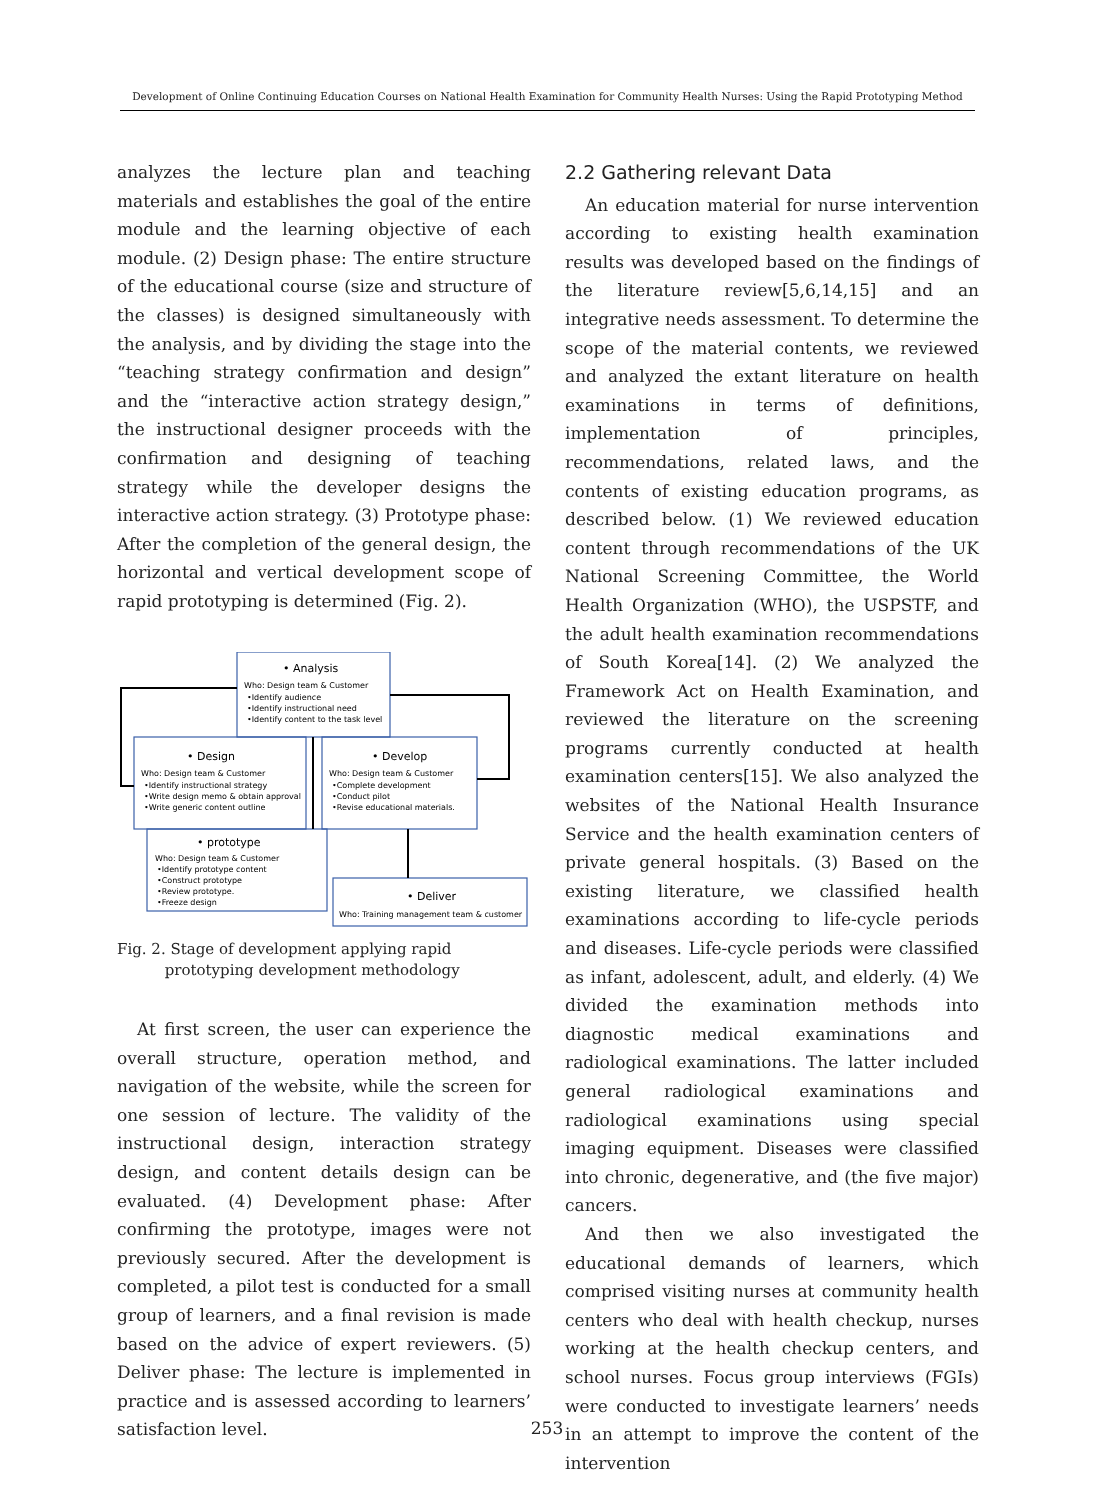Development of Online Continuing Education Courses on National Health Examination for Community Health Nurses: Using the Rapid Prototyping Method
analyzes the lecture plan and teaching materials and establishes the goal of the entire module and the learning objective of each module. (2) Design phase: The entire structure of the educational course (size and structure of the classes) is designed simultaneously with the analysis, and by dividing the stage into the “teaching strategy confirmation and design” and the “interactive action strategy design,” the instructional designer proceeds with the confirmation and designing of teaching strategy while the developer designs the interactive action strategy. (3) Prototype phase: After the completion of the general design, the horizontal and vertical development scope of rapid prototyping is determined (Fig. 2).
• Analysis
Who: Design team & Customer
•Identify audience
•Identify instructional need
•Identify content to the task level
• Design
Who: Design team & Customer
•Identify instructional strategy
•Write design memo & obtain approval
•Write generic content outline
• Develop
Who: Design team & Customer
•Complete development
•Conduct pilot
•Revise educational materials.
• prototype
Who: Design team & Customer
•Identify prototype content
•Construct prototype
•Review prototype.
•Freeze design
• Deliver
Who: Training management team & customer
Fig. 2. Stage of development applying rapid
prototyping development methodology
At first screen, the user can experience the overall structure, operation method, and navigation of the website, while the screen for one session of lecture. The validity of the instructional design, interaction strategy design, and content details design can be evaluated. (4) Development phase: After confirming the prototype, images were not previously secured. After the development is completed, a pilot test is conducted for a small group of learners, and a final revision is made based on the advice of expert reviewers. (5) Deliver phase: The lecture is implemented in practice and is assessed according to learners’ satisfaction level.
2.2 Gathering relevant Data
An education material for nurse intervention according to existing health examination results was developed based on the findings of the literature review[5,6,14,15] and an integrative needs assessment. To determine the scope of the material contents, we reviewed and analyzed the extant literature on health examinations in terms of definitions, implementation of principles, recommendations, related laws, and the contents of existing education programs, as described below. (1) We reviewed education content through recommendations of the UK National Screening Committee, the World Health Organization (WHO), the USPSTF, and the adult health examination recommendations of South Korea[14]. (2) We analyzed the Framework Act on Health Examination, and reviewed the literature on the screening programs currently conducted at health examination centers[15]. We also analyzed the websites of the National Health Insurance Service and the health examination centers of private general hospitals. (3) Based on the existing literature, we classified health examinations according to life-cycle periods and diseases. Life-cycle periods were classified as infant, adolescent, adult, and elderly. (4) We divided the examination methods into diagnostic medical examinations and radiological examinations. The latter included general radiological examinations and radiological examinations using special imaging equipment. Diseases were classified into chronic, degenerative, and (the five major) cancers.
And then we also investigated the educational demands of learners, which comprised visiting nurses at community health centers who deal with health checkup, nurses working at the health checkup centers, and school nurses. Focus group interviews (FGIs) were conducted to investigate learners’ needs in an attempt to improve the content of the intervention
253